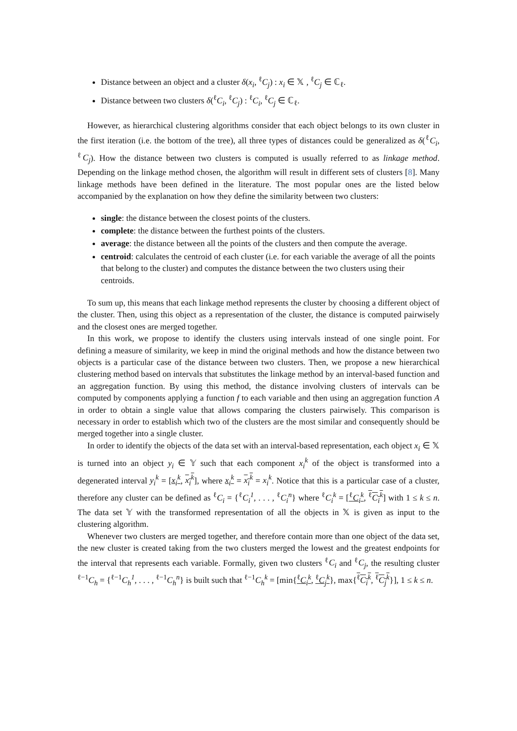Distance between an object and a cluster δ(x<sub>i</sub>, <sup>ℓ</sup>C<sub>j</sub>) : x<sub>i</sub> ∈ 𝕏 , <sup>ℓ</sup>C<sub>j</sub> ∈ ℂ<sub>ℓ</sub>.
Distance between two clusters δ(<sup>ℓ</sup>C<sub>i</sub>, <sup>ℓ</sup>C<sub>j</sub>) : <sup>ℓ</sup>C<sub>i</sub>, <sup>ℓ</sup>C<sub>j</sub> ∈ ℂ<sub>ℓ</sub>.
However, as hierarchical clustering algorithms consider that each object belongs to its own cluster in the first iteration (i.e. the bottom of the tree), all three types of distances could be generalized as δ(<sup>ℓ</sup>C<sub>i</sub>, <sup>ℓ</sup>C<sub>j</sub>). How the distance between two clusters is computed is usually referred to as linkage method. Depending on the linkage method chosen, the algorithm will result in different sets of clusters [8]. Many linkage methods have been defined in the literature. The most popular ones are the listed below accompanied by the explanation on how they define the similarity between two clusters:
single: the distance between the closest points of the clusters.
complete: the distance between the furthest points of the clusters.
average: the distance between all the points of the clusters and then compute the average.
centroid: calculates the centroid of each cluster (i.e. for each variable the average of all the points that belong to the cluster) and computes the distance between the two clusters using their centroids.
To sum up, this means that each linkage method represents the cluster by choosing a different object of the cluster. Then, using this object as a representation of the cluster, the distance is computed pairwisely and the closest ones are merged together.
In this work, we propose to identify the clusters using intervals instead of one single point. For defining a measure of similarity, we keep in mind the original methods and how the distance between two objects is a particular case of the distance between two clusters. Then, we propose a new hierarchical clustering method based on intervals that substitutes the linkage method by an interval-based function and an aggregation function. By using this method, the distance involving clusters of intervals can be computed by components applying a function f to each variable and then using an aggregation function A in order to obtain a single value that allows comparing the clusters pairwisely. This comparison is necessary in order to establish which two of the clusters are the most similar and consequently should be merged together into a single cluster.
In order to identify the objects of the data set with an interval-based representation, each object x<sub>i</sub> ∈ 𝕏 is turned into an object y<sub>i</sub> ∈ 𝕐 such that each component x<sub>i</sub><sup>k</sup> of the object is transformed into a degenerated interval y<sub>i</sub><sup>k</sup> = [x<sub>i</sub><sup>k</sup>, x<sub>i</sub><sup>k</sup>], where x<sub>i</sub><sup>k</sup> = x<sub>i</sub><sup>k</sup> = x<sub>i</sub><sup>k</sup>. Notice that this is a particular case of a cluster, therefore any cluster can be defined as <sup>ℓ</sup>C<sub>i</sub> = {<sup>ℓ</sup>C<sub>i</sub><sup>1</sup>, . . . , <sup>ℓ</sup>C<sub>i</sub><sup>n</sup>} where <sup>ℓ</sup>C<sub>i</sub><sup>k</sup> = [<sup>ℓ</sup>C<sub>i</sub><sup>k</sup>, <sup>ℓ</sup>C<sub>i</sub><sup>k</sup>] with 1 ≤ k ≤ n. The data set 𝕐 with the transformed representation of all the objects in 𝕏 is given as input to the clustering algorithm.
Whenever two clusters are merged together, and therefore contain more than one object of the data set, the new cluster is created taking from the two clusters merged the lowest and the greatest endpoints for the interval that represents each variable. Formally, given two clusters <sup>ℓ</sup>C<sub>i</sub> and <sup>ℓ</sup>C<sub>j</sub>, the resulting cluster <sup>ℓ−1</sup>C<sub>h</sub> = {<sup>ℓ−1</sup>C<sub>h</sub><sup>1</sup>, . . . , <sup>ℓ−1</sup>C<sub>h</sub><sup>n</sup>} is built such that <sup>ℓ−1</sup>C<sub>h</sub><sup>k</sup> = [min{<sup>ℓ</sup>C<sub>i</sub><sup>k</sup>, <sup>ℓ</sup>C<sub>j</sub><sup>k</sup>}, max{<sup>ℓ</sup>C<sub>i</sub><sup>k</sup>, <sup>ℓ</sup>C<sub>j</sub><sup>k</sup>}], 1 ≤ k ≤ n.